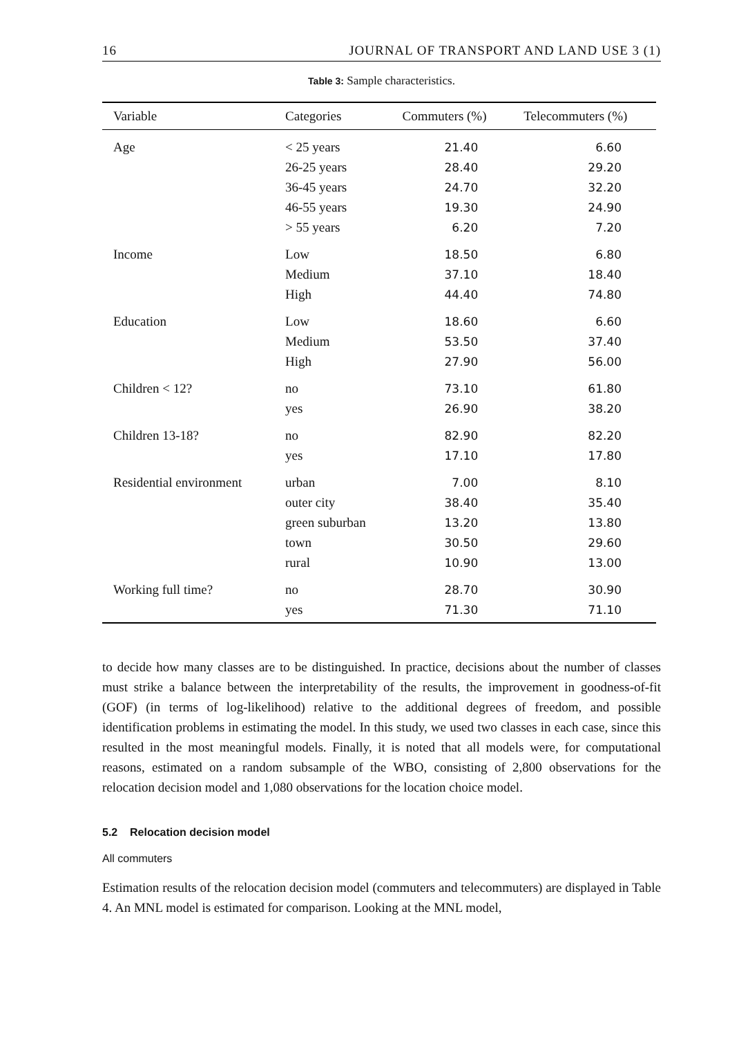16 JOURNAL OF TRANSPORT AND LAND USE 3 (1)
Table 3: Sample characteristics.
| Variable | Categories | Commuters (%) | Telecommuters (%) |
| --- | --- | --- | --- |
| Age | < 25 years | 21.40 | 6.60 |
| | 26-25 years | 28.40 | 29.20 |
| | 36-45 years | 24.70 | 32.20 |
| | 46-55 years | 19.30 | 24.90 |
| | > 55 years | 6.20 | 7.20 |
| Income | Low | 18.50 | 6.80 |
| | Medium | 37.10 | 18.40 |
| | High | 44.40 | 74.80 |
| Education | Low | 18.60 | 6.60 |
| | Medium | 53.50 | 37.40 |
| | High | 27.90 | 56.00 |
| Children < 12? | no | 73.10 | 61.80 |
| | yes | 26.90 | 38.20 |
| Children 13-18? | no | 82.90 | 82.20 |
| | yes | 17.10 | 17.80 |
| Residential environment | urban | 7.00 | 8.10 |
| | outer city | 38.40 | 35.40 |
| | green suburban | 13.20 | 13.80 |
| | town | 30.50 | 29.60 |
| | rural | 10.90 | 13.00 |
| Working full time? | no | 28.70 | 30.90 |
| | yes | 71.30 | 71.10 |
to decide how many classes are to be distinguished. In practice, decisions about the number of classes must strike a balance between the interpretability of the results, the improvement in goodness-of-fit (GOF) (in terms of log-likelihood) relative to the additional degrees of freedom, and possible identification problems in estimating the model. In this study, we used two classes in each case, since this resulted in the most meaningful models. Finally, it is noted that all models were, for computational reasons, estimated on a random subsample of the WBO, consisting of 2,800 observations for the relocation decision model and 1,080 observations for the location choice model.
5.2 Relocation decision model
All commuters
Estimation results of the relocation decision model (commuters and telecommuters) are displayed in Table 4. An MNL model is estimated for comparison. Looking at the MNL model,